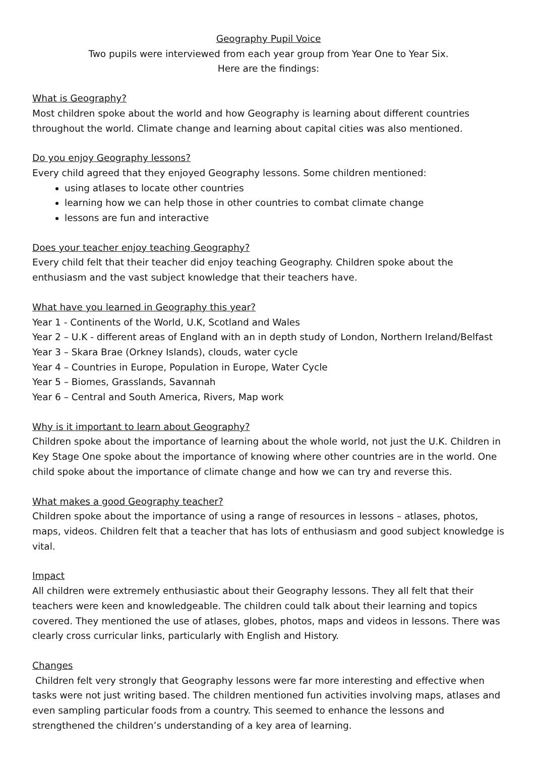Geography Pupil Voice
Two pupils were interviewed from each year group from Year One to Year Six.
Here are the findings:
What is Geography?
Most children spoke about the world and how Geography is learning about different countries throughout the world. Climate change and learning about capital cities was also mentioned.
Do you enjoy Geography lessons?
Every child agreed that they enjoyed Geography lessons. Some children mentioned:
using atlases to locate other countries
learning how we can help those in other countries to combat climate change
lessons are fun and interactive
Does your teacher enjoy teaching Geography?
Every child felt that their teacher did enjoy teaching Geography. Children spoke about the enthusiasm and the vast subject knowledge that their teachers have.
What have you learned in Geography this year?
Year 1 - Continents of the World, U.K, Scotland and Wales
Year 2 – U.K - different areas of England with an in depth study of London, Northern Ireland/Belfast
Year 3 – Skara Brae (Orkney Islands), clouds, water cycle
Year 4 – Countries in Europe, Population in Europe, Water Cycle
Year 5 – Biomes, Grasslands, Savannah
Year 6 – Central and South America, Rivers, Map work
Why is it important to learn about Geography?
Children spoke about the importance of learning about the whole world, not just the U.K. Children in Key Stage One spoke about the importance of knowing where other countries are in the world. One child spoke about the importance of climate change and how we can try and reverse this.
What makes a good Geography teacher?
Children spoke about the importance of using a range of resources in lessons – atlases, photos, maps, videos. Children felt that a teacher that has lots of enthusiasm and good subject knowledge is vital.
Impact
All children were extremely enthusiastic about their Geography lessons. They all felt that their teachers were keen and knowledgeable. The children could talk about their learning and topics covered. They mentioned the use of atlases, globes, photos, maps and videos in lessons. There was clearly cross curricular links, particularly with English and History.
Changes
Children felt very strongly that Geography lessons were far more interesting and effective when tasks were not just writing based. The children mentioned fun activities involving maps, atlases and even sampling particular foods from a country. This seemed to enhance the lessons and strengthened the children’s understanding of a key area of learning.